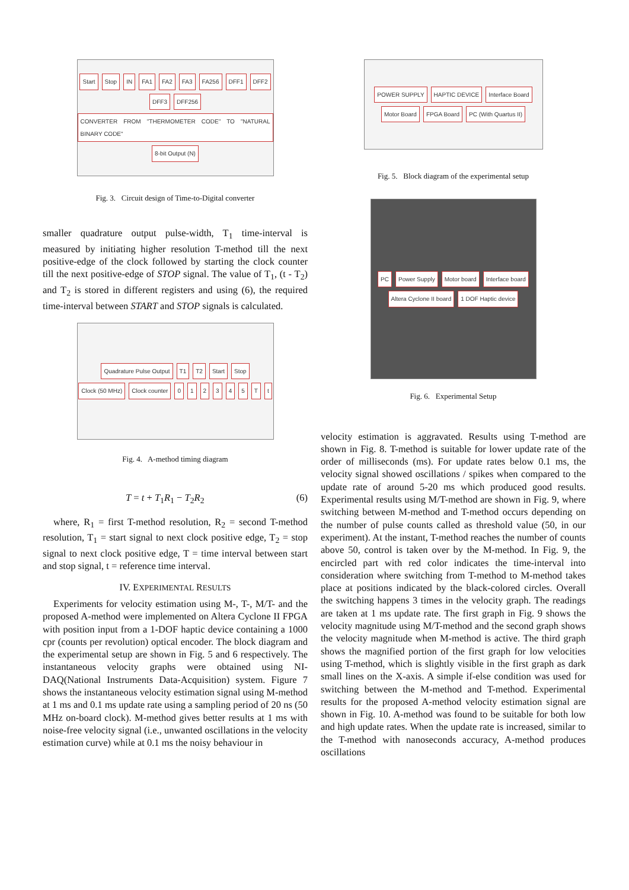Start Stop IN FA1 FA2 FA3 FA256 DFF1 DFF2 DFF3 DFF256 CONVERTER FROM "THERMOMETER CODE" TO "NATURAL BINARY CODE" 8-bit Output (N)
Fig. 3. Circuit design of Time-to-Digital converter
smaller quadrature output pulse-width, T<sub>1</sub> time-interval is measured by initiating higher resolution T-method till the next positive-edge of the clock followed by starting the clock counter till the next positive-edge of STOP signal. The value of T<sub>1</sub>, (t - T<sub>2</sub>) and T<sub>2</sub> is stored in different registers and using (6), the required time-interval between START and STOP signals is calculated.
Quadrature Pulse Output T1 T2 Start Stop Clock (50 MHz) Clock counter 012345 Tt
Fig. 4. A-method timing diagram
T = t + T<sub>1</sub>R<sub>1</sub> − T<sub>2</sub>R<sub>2</sub> (6)
where, R<sub>1</sub> = first T-method resolution, R<sub>2</sub> = second T-method resolution, T<sub>1</sub> = start signal to next clock positive edge, T<sub>2</sub> = stop signal to next clock positive edge, T = time interval between start and stop signal, t = reference time interval.
IV. EXPERIMENTAL RESULTS
Experiments for velocity estimation using M-, T-, M/T- and the proposed A-method were implemented on Altera Cyclone II FPGA with position input from a 1-DOF haptic device containing a 1000 cpr (counts per revolution) optical encoder. The block diagram and the experimental setup are shown in Fig. 5 and 6 respectively. The instantaneous velocity graphs were obtained using NI-DAQ(National Instruments Data-Acquisition) system. Figure 7 shows the instantaneous velocity estimation signal using M-method at 1 ms and 0.1 ms update rate using a sampling period of 20 ns (50 MHz on-board clock). M-method gives better results at 1 ms with noise-free velocity signal (i.e., unwanted oscillations in the velocity estimation curve) while at 0.1 ms the noisy behaviour in
POWER SUPPLY HAPTIC DEVICE Interface Board Motor Board FPGA Board PC (With Quartus II)
Fig. 5. Block diagram of the experimental setup
PC Power Supply Motor board Interface board Altera Cyclone II board 1 DOF Haptic device
Fig. 6. Experimental Setup
velocity estimation is aggravated. Results using T-method are shown in Fig. 8. T-method is suitable for lower update rate of the order of milliseconds (ms). For update rates below 0.1 ms, the velocity signal showed oscillations / spikes when compared to the update rate of around 5-20 ms which produced good results. Experimental results using M/T-method are shown in Fig. 9, where switching between M-method and T-method occurs depending on the number of pulse counts called as threshold value (50, in our experiment). At the instant, T-method reaches the number of counts above 50, control is taken over by the M-method. In Fig. 9, the encircled part with red color indicates the time-interval into consideration where switching from T-method to M-method takes place at positions indicated by the black-colored circles. Overall the switching happens 3 times in the velocity graph. The readings are taken at 1 ms update rate. The first graph in Fig. 9 shows the velocity magnitude using M/T-method and the second graph shows the velocity magnitude when M-method is active. The third graph shows the magnified portion of the first graph for low velocities using T-method, which is slightly visible in the first graph as dark small lines on the X-axis. A simple if-else condition was used for switching between the M-method and T-method. Experimental results for the proposed A-method velocity estimation signal are shown in Fig. 10. A-method was found to be suitable for both low and high update rates. When the update rate is increased, similar to the T-method with nanoseconds accuracy, A-method produces oscillations